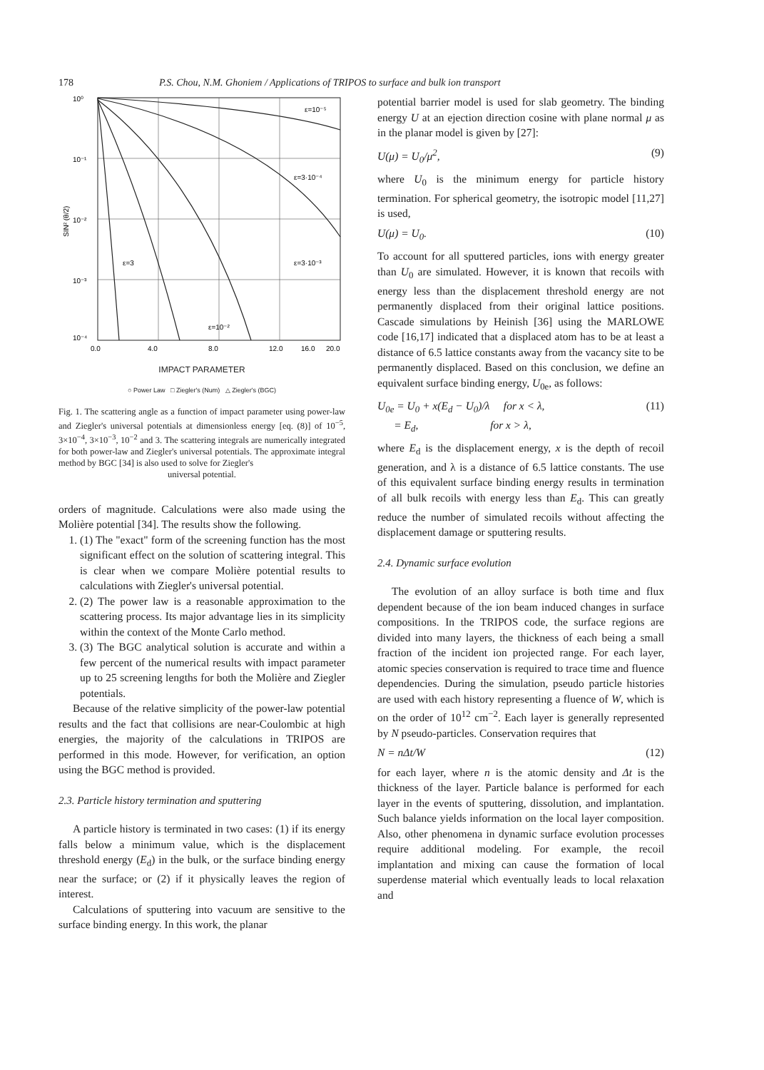178 P.S. Chou, N.M. Ghoniem / Applications of TRIPOS to surface and bulk ion transport
10⁰
10⁻¹
10⁻²
10⁻³
10⁻⁴
0.0
4.0
8.0
12.0
16.0
20.0
ε=10⁻⁵
ε=3·10⁻⁴
ε=3·10⁻³
ε=10⁻²
ε=3
SIN² (θ/2)
IMPACT PARAMETER
○ Power Law □ Ziegler's (Num) △ Ziegler's (BGC)
Fig. 1. The scattering angle as a function of impact parameter using power-law and Ziegler's universal potentials at dimensionless energy [eq. (8)] of 10<sup>−5</sup>, 3×10<sup>−4</sup>, 3×10<sup>−3</sup>, 10<sup>−2</sup> and 3. The scattering integrals are numerically integrated for both power-law and Ziegler's universal potentials. The approximate integral method by BGC [34] is also used to solve for Ziegler's
universal potential.
orders of magnitude. Calculations were also made using the Molière potential [34]. The results show the following.
1. (1) The "exact" form of the screening function has the most significant effect on the solution of scattering integral. This is clear when we compare Molière potential results to calculations with Ziegler's universal potential.
2. (2) The power law is a reasonable approximation to the scattering process. Its major advantage lies in its simplicity within the context of the Monte Carlo method.
3. (3) The BGC analytical solution is accurate and within a few percent of the numerical results with impact parameter up to 25 screening lengths for both the Molière and Ziegler potentials.
Because of the relative simplicity of the power-law potential results and the fact that collisions are near-Coulombic at high energies, the majority of the calculations in TRIPOS are performed in this mode. However, for verification, an option using the BGC method is provided.
2.3. Particle history termination and sputtering
A particle history is terminated in two cases: (1) if its energy falls below a minimum value, which is the displacement threshold energy (E<sub>d</sub>) in the bulk, or the surface binding energy near the surface; or (2) if it physically leaves the region of interest.
Calculations of sputtering into vacuum are sensitive to the surface binding energy. In this work, the planar
potential barrier model is used for slab geometry. The binding energy U at an ejection direction cosine with plane normal μ as in the planar model is given by [27]:
U(μ) = U<sub>0</sub>/μ<sup>2</sup>, (9)
where U<sub>0</sub> is the minimum energy for particle history termination. For spherical geometry, the isotropic model [11,27] is used,
U(μ) = U<sub>0</sub>. (10)
To account for all sputtered particles, ions with energy greater than U<sub>0</sub> are simulated. However, it is known that recoils with energy less than the displacement threshold energy are not permanently displaced from their original lattice positions. Cascade simulations by Heinish [36] using the MARLOWE code [16,17] indicated that a displaced atom has to be at least a distance of 6.5 lattice constants away from the vacancy site to be permanently displaced. Based on this conclusion, we define an equivalent surface binding energy, U<sub>0e</sub>, as follows:
U<sub>0e</sub> = U<sub>0</sub> + x(E<sub>d</sub> − U<sub>0</sub>)/λ for x < λ,
= E<sub>d</sub>, for x > λ, (11)
where E<sub>d</sub> is the displacement energy, x is the depth of recoil generation, and λ is a distance of 6.5 lattice constants. The use of this equivalent surface binding energy results in termination of all bulk recoils with energy less than E<sub>d</sub>. This can greatly reduce the number of simulated recoils without affecting the displacement damage or sputtering results.
2.4. Dynamic surface evolution
The evolution of an alloy surface is both time and flux dependent because of the ion beam induced changes in surface compositions. In the TRIPOS code, the surface regions are divided into many layers, the thickness of each being a small fraction of the incident ion projected range. For each layer, atomic species conservation is required to trace time and fluence dependencies. During the simulation, pseudo particle histories are used with each history representing a fluence of W, which is on the order of 10<sup>12</sup> cm<sup>−2</sup>. Each layer is generally represented by N pseudo-particles. Conservation requires that
N = nΔt/W (12)
for each layer, where n is the atomic density and Δt is the thickness of the layer. Particle balance is performed for each layer in the events of sputtering, dissolution, and implantation. Such balance yields information on the local layer composition. Also, other phenomena in dynamic surface evolution processes require additional modeling. For example, the recoil implantation and mixing can cause the formation of local superdense material which eventually leads to local relaxation and